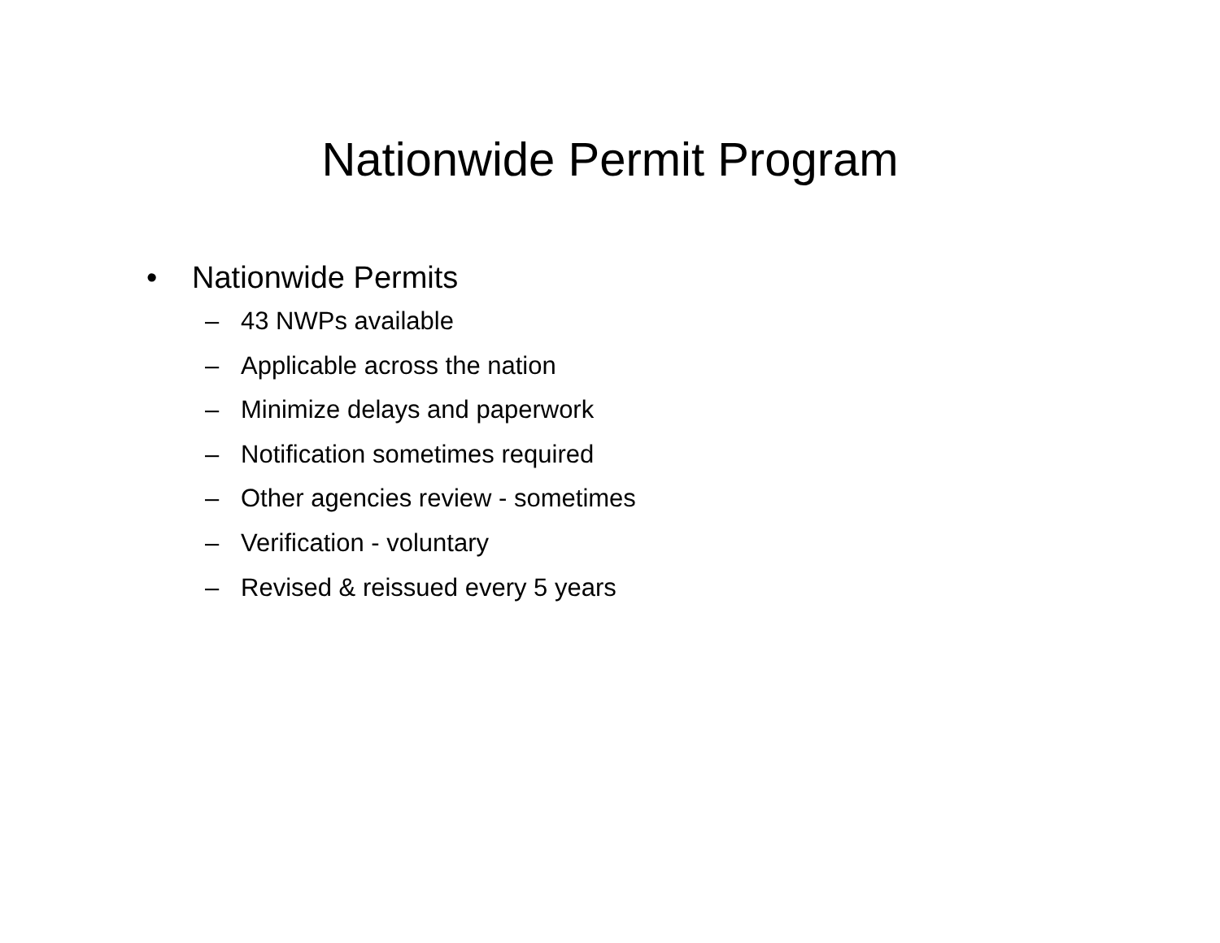Nationwide Permit Program
• Nationwide Permits
– 43 NWPs available
– Applicable across the nation
– Minimize delays and paperwork
– Notification sometimes required
– Other agencies review - sometimes
– Verification - voluntary
– Revised & reissued every 5 years